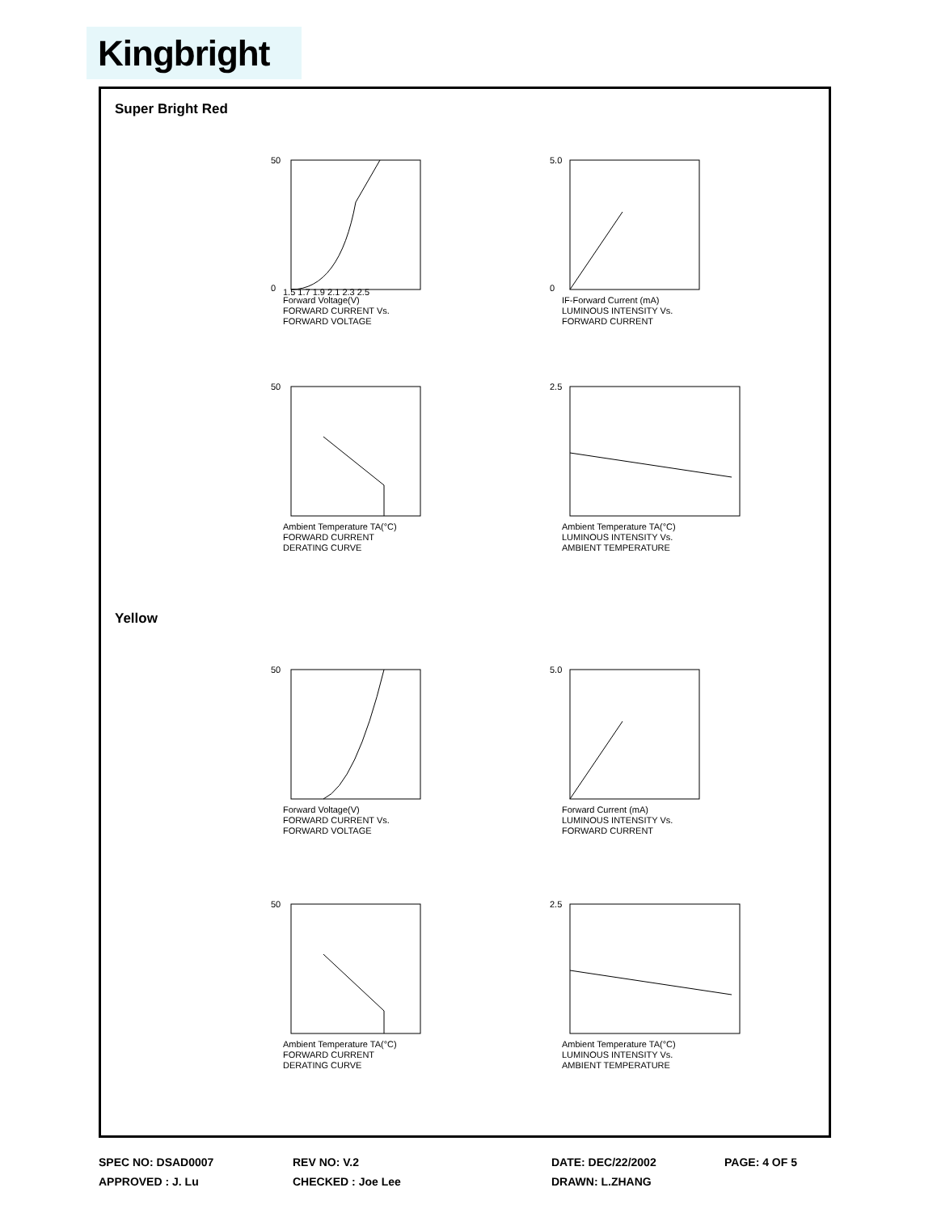Kingbright
Super Bright Red
50
0
1.5 1.7 1.9 2.1 2.3 2.5
Forward Voltage(V)
FORWARD CURRENT Vs.
FORWARD VOLTAGE
5.0
0
IF-Forward Current (mA)
LUMINOUS INTENSITY Vs.
FORWARD CURRENT
50
Ambient Temperature TA(°C)
FORWARD CURRENT
DERATING CURVE
2.5
Ambient Temperature TA(°C)
LUMINOUS INTENSITY Vs.
AMBIENT TEMPERATURE
Yellow
50
Forward Voltage(V)
FORWARD CURRENT Vs.
FORWARD VOLTAGE
5.0
Forward Current (mA)
LUMINOUS INTENSITY Vs.
FORWARD CURRENT
50
Ambient Temperature TA(°C)
FORWARD CURRENT
DERATING CURVE
2.5
Ambient Temperature TA(°C)
LUMINOUS INTENSITY Vs.
AMBIENT TEMPERATURE
SPEC NO: DSAD0007
APPROVED : J. Lu
REV NO: V.2
CHECKED : Joe Lee
DATE: DEC/22/2002
DRAWN: L.ZHANG
PAGE: 4 OF 5